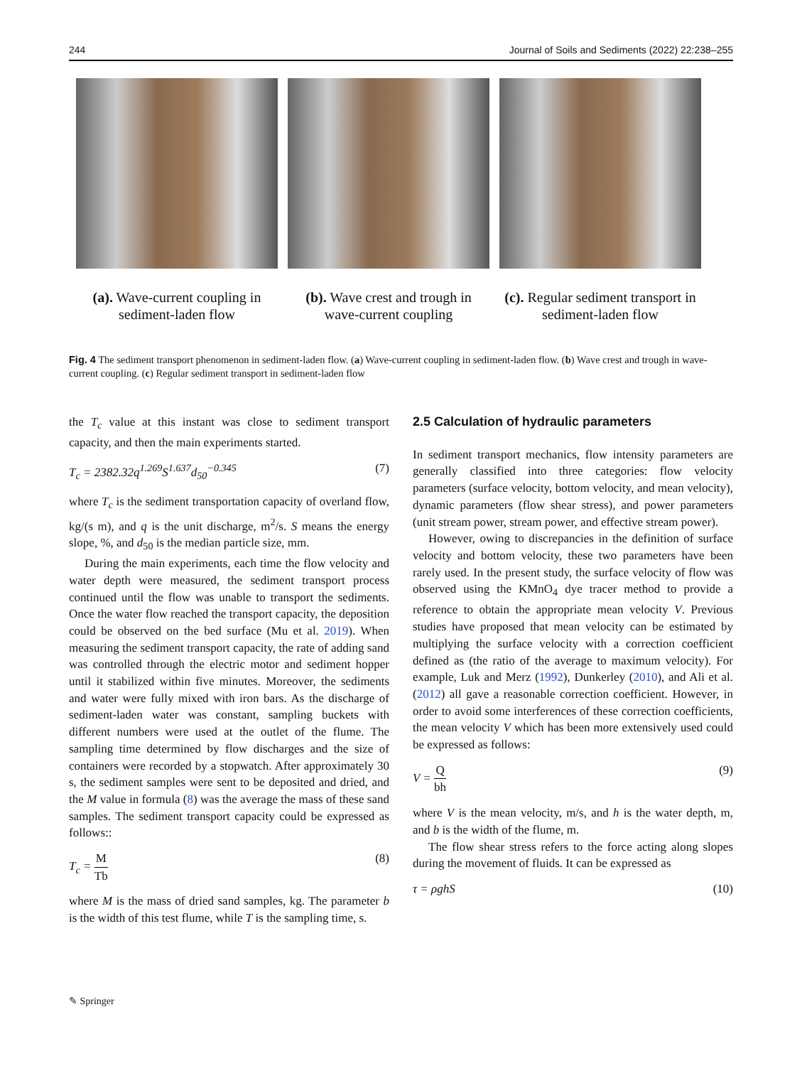244 Journal of Soils and Sediments (2022) 22:238–255
(a). Wave-current coupling in sediment-laden flow
(b). Wave crest and trough in wave-current coupling
(c). Regular sediment transport in sediment-laden flow
Fig. 4 The sediment transport phenomenon in sediment-laden flow. (a) Wave-current coupling in sediment-laden flow. (b) Wave crest and trough in wave-current coupling. (c) Regular sediment transport in sediment-laden flow
the T<sub>c</sub> value at this instant was close to sediment transport capacity, and then the main experiments started.
T<sub>c</sub> = 2382.32q<sup>1.269</sup>S<sup>1.637</sup>d<sub>50</sub><sup>−0.345</sup> (7)
where T<sub>c</sub> is the sediment transportation capacity of overland flow, kg/(s m), and q is the unit discharge, m<sup>2</sup>/s. S means the energy slope, %, and d<sub>50</sub> is the median particle size, mm.
During the main experiments, each time the flow velocity and water depth were measured, the sediment transport process continued until the flow was unable to transport the sediments. Once the water flow reached the transport capacity, the deposition could be observed on the bed surface (Mu et al. 2019). When measuring the sediment transport capacity, the rate of adding sand was controlled through the electric motor and sediment hopper until it stabilized within five minutes. Moreover, the sediments and water were fully mixed with iron bars. As the discharge of sediment-laden water was constant, sampling buckets with different numbers were used at the outlet of the flume. The sampling time determined by flow discharges and the size of containers were recorded by a stopwatch. After approximately 30 s, the sediment samples were sent to be deposited and dried, and the M value in formula (8) was the average the mass of these sand samples. The sediment transport capacity could be expressed as follows::
T<sub>c</sub> = M Tb (8)
where M is the mass of dried sand samples, kg. The parameter b is the width of this test flume, while T is the sampling time, s.
2.5 Calculation of hydraulic parameters
In sediment transport mechanics, flow intensity parameters are generally classified into three categories: flow velocity parameters (surface velocity, bottom velocity, and mean velocity), dynamic parameters (flow shear stress), and power parameters (unit stream power, stream power, and effective stream power).
However, owing to discrepancies in the definition of surface velocity and bottom velocity, these two parameters have been rarely used. In the present study, the surface velocity of flow was observed using the KMnO<sub>4</sub> dye tracer method to provide a reference to obtain the appropriate mean velocity V. Previous studies have proposed that mean velocity can be estimated by multiplying the surface velocity with a correction coefficient defined as (the ratio of the average to maximum velocity). For example, Luk and Merz (1992), Dunkerley (2010), and Ali et al. (2012) all gave a reasonable correction coefficient. However, in order to avoid some interferences of these correction coefficients, the mean velocity V which has been more extensively used could be expressed as follows:
V = Q bh (9)
where V is the mean velocity, m/s, and h is the water depth, m, and b is the width of the flume, m.
The flow shear stress refers to the force acting along slopes during the movement of fluids. It can be expressed as
τ = ρghS (10)
✎ Springer